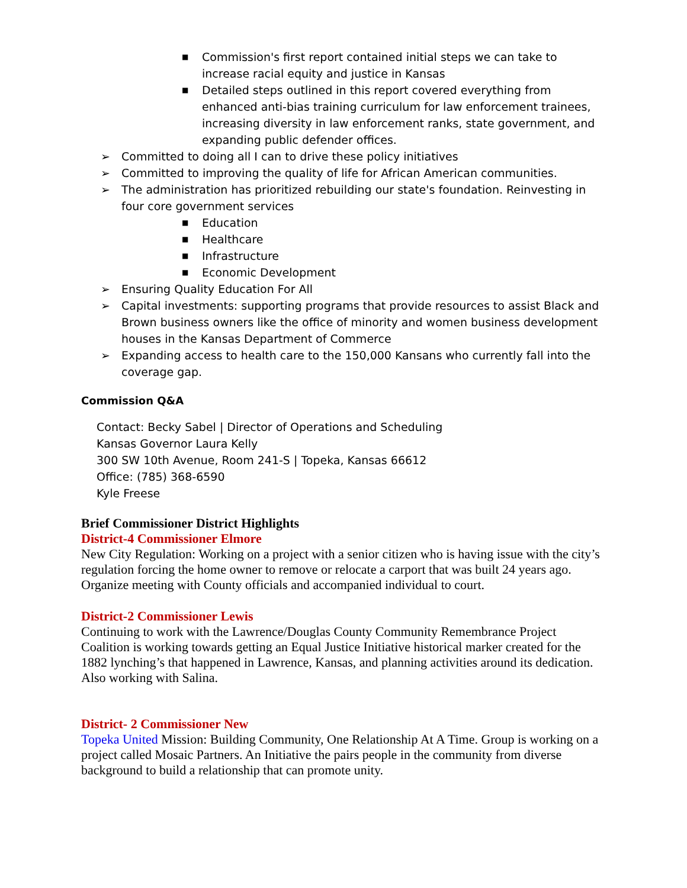■ Commission's first report contained initial steps we can take to increase racial equity and justice in Kansas
■ Detailed steps outlined in this report covered everything from enhanced anti-bias training curriculum for law enforcement trainees, increasing diversity in law enforcement ranks, state government, and expanding public defender offices.
➢ Committed to doing all I can to drive these policy initiatives
➢ Committed to improving the quality of life for African American communities.
➢ The administration has prioritized rebuilding our state's foundation. Reinvesting in four core government services
■ Education
■ Healthcare
■ Infrastructure
■ Economic Development
➢ Ensuring Quality Education For All
➢ Capital investments: supporting programs that provide resources to assist Black and Brown business owners like the office of minority and women business development houses in the Kansas Department of Commerce
➢ Expanding access to health care to the 150,000 Kansans who currently fall into the coverage gap.
Commission Q&A
Contact: Becky Sabel | Director of Operations and Scheduling
Kansas Governor Laura Kelly
300 SW 10th Avenue, Room 241-S | Topeka, Kansas 66612
Office: (785) 368-6590
Kyle Freese
Brief Commissioner District Highlights
District-4 Commissioner Elmore
New City Regulation: Working on a project with a senior citizen who is having issue with the city’s regulation forcing the home owner to remove or relocate a carport that was built 24 years ago. Organize meeting with County officials and accompanied individual to court.
District-2 Commissioner Lewis
Continuing to work with the Lawrence/Douglas County Community Remembrance Project Coalition is working towards getting an Equal Justice Initiative historical marker created for the 1882 lynching’s that happened in Lawrence, Kansas, and planning activities around its dedication. Also working with Salina.
District- 2 Commissioner New
Topeka United Mission: Building Community, One Relationship At A Time. Group is working on a project called Mosaic Partners. An Initiative the pairs people in the community from diverse background to build a relationship that can promote unity.